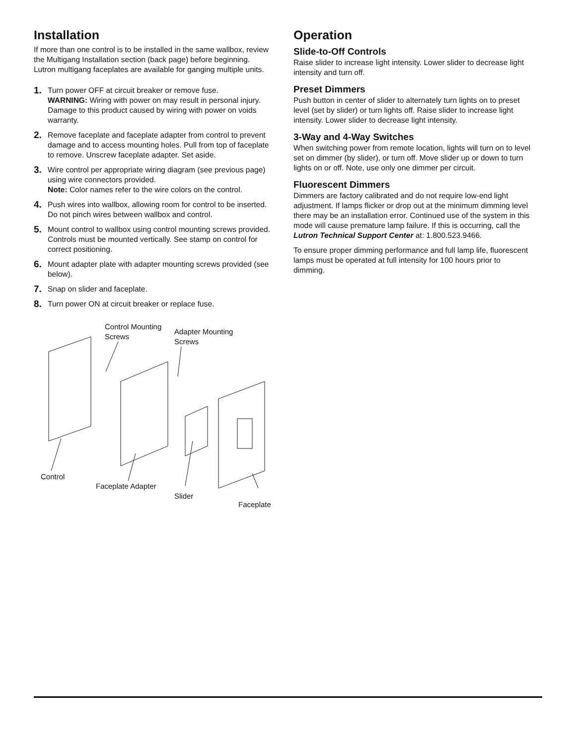Installation
If more than one control is to be installed in the same wallbox, review the Multigang Installation section (back page) before beginning. Lutron multigang faceplates are available for ganging multiple units.
1. Turn power OFF at circuit breaker or remove fuse.
WARNING: Wiring with power on may result in personal injury. Damage to this product caused by wiring with power on voids warranty.
2. Remove faceplate and faceplate adapter from control to prevent damage and to access mounting holes. Pull from top of faceplate to remove. Unscrew faceplate adapter. Set aside.
3. Wire control per appropriate wiring diagram (see previous page) using wire connectors provided.
Note: Color names refer to the wire colors on the control.
4. Push wires into wallbox, allowing room for control to be inserted. Do not pinch wires between wallbox and control.
5. Mount control to wallbox using control mounting screws provided. Controls must be mounted vertically. See stamp on control for correct positioning.
6. Mount adapter plate with adapter mounting screws provided (see below).
7. Snap on slider and faceplate.
8. Turn power ON at circuit breaker or replace fuse.
Control Mounting
Screws
Adapter Mounting
Screws
Control
Faceplate Adapter
Slider
Faceplate
Operation
Slide-to-Off Controls
Raise slider to increase light intensity. Lower slider to decrease light intensity and turn off.
Preset Dimmers
Push button in center of slider to alternately turn lights on to preset level (set by slider) or turn lights off. Raise slider to increase light intensity. Lower slider to decrease light intensity.
3-Way and 4-Way Switches
When switching power from remote location, lights will turn on to level set on dimmer (by slider), or turn off. Move slider up or down to turn lights on or off. Note, use only one dimmer per circuit.
Fluorescent Dimmers
Dimmers are factory calibrated and do not require low-end light adjustment. If lamps flicker or drop out at the minimum dimming level there may be an installation error. Continued use of the system in this mode will cause premature lamp failure. If this is occurring, call the Lutron Technical Support Center at: 1.800.523.9466.
To ensure proper dimming performance and full lamp life, fluorescent lamps must be operated at full intensity for 100 hours prior to dimming.